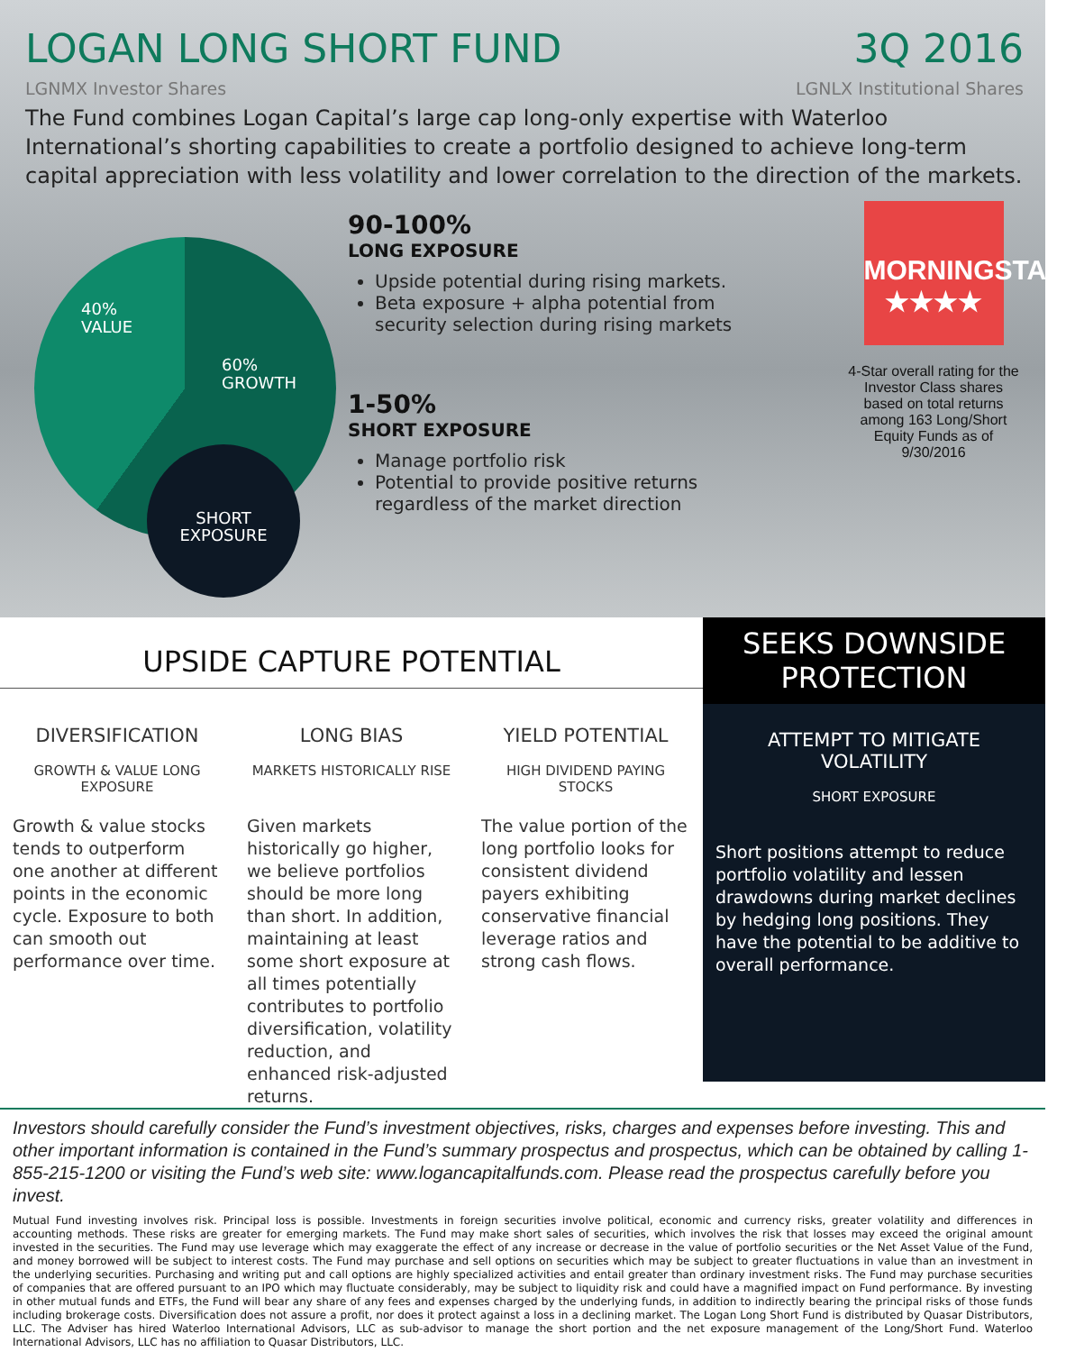LOGAN LONG SHORT FUND 3Q 2016
LGNMX Investor Shares LGNLX Institutional Shares
The Fund combines Logan Capital’s large cap long-only expertise with Waterloo International’s shorting capabilities to create a portfolio designed to achieve long-term capital appreciation with less volatility and lower correlation to the direction of the markets.
40%
VALUE
60%
GROWTH
SHORT
EXPOSURE
90-100%
LONG EXPOSURE
Upside potential during rising markets.
Beta exposure + alpha potential from security selection during rising markets
1-50%
SHORT EXPOSURE
Manage portfolio risk
Potential to provide positive returns regardless of the market direction
MORNINGSTAR
★★★★
4-Star overall rating for the Investor Class shares based on total returns among 163 Long/Short Equity Funds as of 9/30/2016
UPSIDE CAPTURE POTENTIAL
DIVERSIFICATION
GROWTH & VALUE LONG EXPOSURE
Growth & value stocks tends to outperform one another at different points in the economic cycle. Exposure to both can smooth out performance over time.
LONG BIAS
MARKETS HISTORICALLY RISE
Given markets historically go higher, we believe portfolios should be more long than short. In addition, maintaining at least some short exposure at all times potentially contributes to portfolio diversification, volatility reduction, and enhanced risk-adjusted returns.
YIELD POTENTIAL
HIGH DIVIDEND PAYING STOCKS
The value portion of the long portfolio looks for consistent dividend payers exhibiting conservative financial leverage ratios and strong cash flows.
SEEKS DOWNSIDE
PROTECTION
ATTEMPT TO MITIGATE VOLATILITY
SHORT EXPOSURE
Short positions attempt to reduce portfolio volatility and lessen drawdowns during market declines by hedging long positions. They have the potential to be additive to overall performance.
Investors should carefully consider the Fund’s investment objectives, risks, charges and expenses before investing. This and other important information is contained in the Fund’s summary prospectus and prospectus, which can be obtained by calling 1-855-215-1200 or visiting the Fund’s web site: www.logancapitalfunds.com. Please read the prospectus carefully before you invest.
Mutual Fund investing involves risk. Principal loss is possible. Investments in foreign securities involve political, economic and currency risks, greater volatility and differences in accounting methods. These risks are greater for emerging markets. The Fund may make short sales of securities, which involves the risk that losses may exceed the original amount invested in the securities. The Fund may use leverage which may exaggerate the effect of any increase or decrease in the value of portfolio securities or the Net Asset Value of the Fund, and money borrowed will be subject to interest costs. The Fund may purchase and sell options on securities which may be subject to greater fluctuations in value than an investment in the underlying securities. Purchasing and writing put and call options are highly specialized activities and entail greater than ordinary investment risks. The Fund may purchase securities of companies that are offered pursuant to an IPO which may fluctuate considerably, may be subject to liquidity risk and could have a magnified impact on Fund performance. By investing in other mutual funds and ETFs, the Fund will bear any share of any fees and expenses charged by the underlying funds, in addition to indirectly bearing the principal risks of those funds including brokerage costs. Diversification does not assure a profit, nor does it protect against a loss in a declining market. The Logan Long Short Fund is distributed by Quasar Distributors, LLC. The Adviser has hired Waterloo International Advisors, LLC as sub-advisor to manage the short portion and the net exposure management of the Long/Short Fund. Waterloo International Advisors, LLC has no affiliation to Quasar Distributors, LLC.